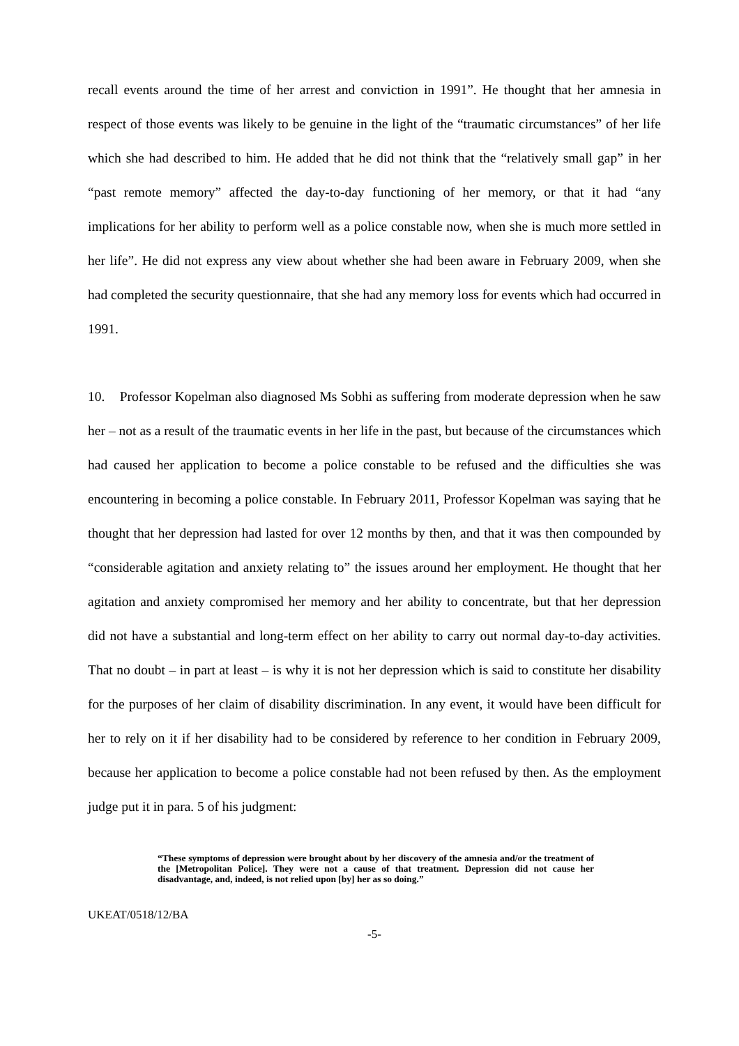recall events around the time of her arrest and conviction in 1991”. He thought that her amnesia in respect of those events was likely to be genuine in the light of the “traumatic circumstances” of her life which she had described to him. He added that he did not think that the “relatively small gap” in her “past remote memory” affected the day-to-day functioning of her memory, or that it had “any implications for her ability to perform well as a police constable now, when she is much more settled in her life”. He did not express any view about whether she had been aware in February 2009, when she had completed the security questionnaire, that she had any memory loss for events which had occurred in 1991.
10. Professor Kopelman also diagnosed Ms Sobhi as suffering from moderate depression when he saw her – not as a result of the traumatic events in her life in the past, but because of the circumstances which had caused her application to become a police constable to be refused and the difficulties she was encountering in becoming a police constable. In February 2011, Professor Kopelman was saying that he thought that her depression had lasted for over 12 months by then, and that it was then compounded by “considerable agitation and anxiety relating to” the issues around her employment. He thought that her agitation and anxiety compromised her memory and her ability to concentrate, but that her depression did not have a substantial and long-term effect on her ability to carry out normal day-to-day activities. That no doubt – in part at least – is why it is not her depression which is said to constitute her disability for the purposes of her claim of disability discrimination. In any event, it would have been difficult for her to rely on it if her disability had to be considered by reference to her condition in February 2009, because her application to become a police constable had not been refused by then. As the employment judge put it in para. 5 of his judgment:
“These symptoms of depression were brought about by her discovery of the amnesia and/or the treatment of the [Metropolitan Police]. They were not a cause of that treatment. Depression did not cause her disadvantage, and, indeed, is not relied upon [by] her as so doing.”
UKEAT/0518/12/BA
-5-